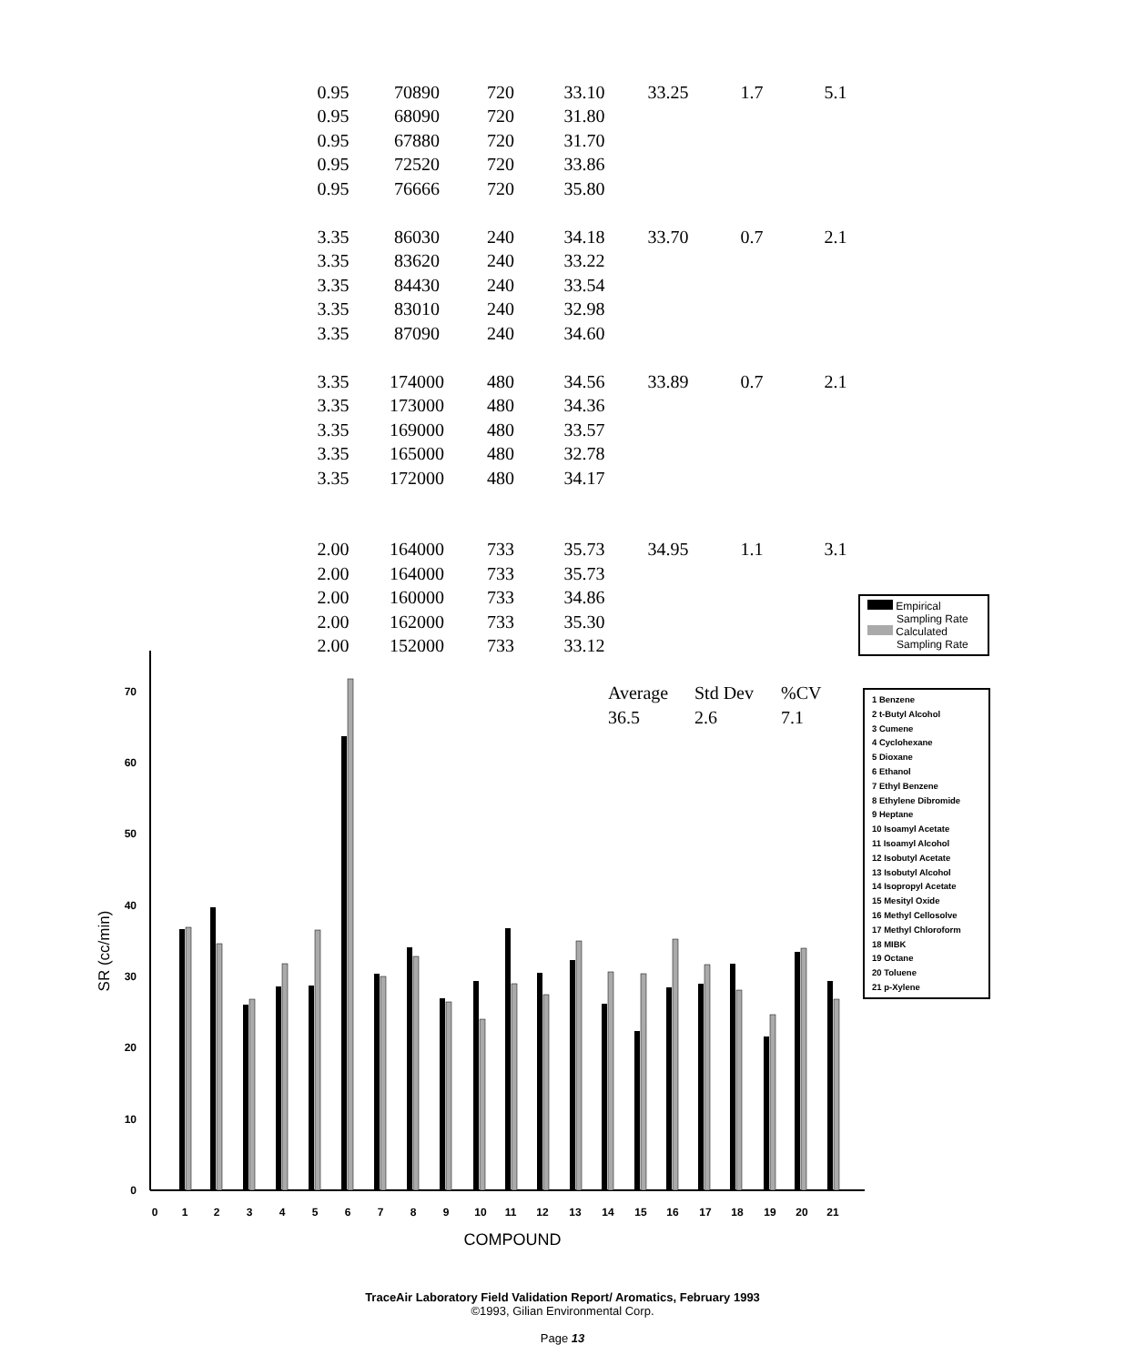| 0.95 | 70890 | 720 | 33.10 | 33.25 | 1.7 | 5.1 |
| 0.95 | 68090 | 720 | 31.80 | | | |
| 0.95 | 67880 | 720 | 31.70 | | | |
| 0.95 | 72520 | 720 | 33.86 | | | |
| 0.95 | 76666 | 720 | 35.80 | | | |
| 3.35 | 86030 | 240 | 34.18 | 33.70 | 0.7 | 2.1 |
| 3.35 | 83620 | 240 | 33.22 | | | |
| 3.35 | 84430 | 240 | 33.54 | | | |
| 3.35 | 83010 | 240 | 32.98 | | | |
| 3.35 | 87090 | 240 | 34.60 | | | |
| 3.35 | 174000 | 480 | 34.56 | 33.89 | 0.7 | 2.1 |
| 3.35 | 173000 | 480 | 34.36 | | | |
| 3.35 | 169000 | 480 | 33.57 | | | |
| 3.35 | 165000 | 480 | 32.78 | | | |
| 3.35 | 172000 | 480 | 34.17 | | | |
| 2.00 | 164000 | 733 | 35.73 | 34.95 | 1.1 | 3.1 |
| 2.00 | 164000 | 733 | 35.73 | | | |
| 2.00 | 160000 | 733 | 34.86 | | | |
| 2.00 | 162000 | 733 | 35.30 | | | |
| 2.00 | 152000 | 733 | 33.12 | | | |
| Average | Std Dev | %CV |
| 36.5 | 2.6 | 7.1 |
0
10
20
30
40
50
60
70
SR (cc/min)
0
1
2
3
4
5
6
7
8
9
10
11
12
13
14
15
16
17
18
19
20
21
COMPOUND
Empirical
Sampling Rate
Calculated
Sampling Rate
1 Benzene
2 t-Butyl Alcohol
3 Cumene
4 Cyclohexane
5 Dioxane
6 Ethanol
7 Ethyl Benzene
8 Ethylene Dibromide
9 Heptane
10 Isoamyl Acetate
11 Isoamyl Alcohol
12 Isobutyl Acetate
13 Isobutyl Alcohol
14 Isopropyl Acetate
15 Mesityl Oxide
16 Methyl Cellosolve
17 Methyl Chloroform
18 MIBK
19 Octane
20 Toluene
21 p-Xylene
TraceAir Laboratory Field Validation Report/ Aromatics, February 1993
©1993, Gilian Environmental Corp.
Page 13